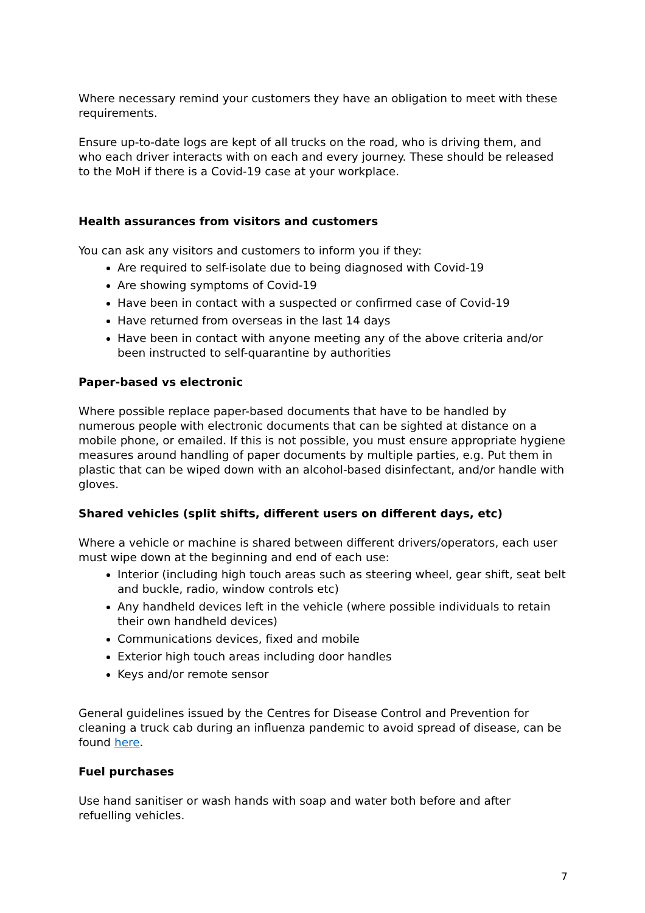Where necessary remind your customers they have an obligation to meet with these requirements.
Ensure up-to-date logs are kept of all trucks on the road, who is driving them, and who each driver interacts with on each and every journey. These should be released to the MoH if there is a Covid-19 case at your workplace.
Health assurances from visitors and customers
You can ask any visitors and customers to inform you if they:
Are required to self-isolate due to being diagnosed with Covid-19
Are showing symptoms of Covid-19
Have been in contact with a suspected or confirmed case of Covid-19
Have returned from overseas in the last 14 days
Have been in contact with anyone meeting any of the above criteria and/or been instructed to self-quarantine by authorities
Paper-based vs electronic
Where possible replace paper-based documents that have to be handled by numerous people with electronic documents that can be sighted at distance on a mobile phone, or emailed. If this is not possible, you must ensure appropriate hygiene measures around handling of paper documents by multiple parties, e.g. Put them in plastic that can be wiped down with an alcohol-based disinfectant, and/or handle with gloves.
Shared vehicles (split shifts, different users on different days, etc)
Where a vehicle or machine is shared between different drivers/operators, each user must wipe down at the beginning and end of each use:
Interior (including high touch areas such as steering wheel, gear shift, seat belt and buckle, radio, window controls etc)
Any handheld devices left in the vehicle (where possible individuals to retain their own handheld devices)
Communications devices, fixed and mobile
Exterior high touch areas including door handles
Keys and/or remote sensor
General guidelines issued by the Centres for Disease Control and Prevention for cleaning a truck cab during an influenza pandemic to avoid spread of disease, can be found here.
Fuel purchases
Use hand sanitiser or wash hands with soap and water both before and after refuelling vehicles.
7